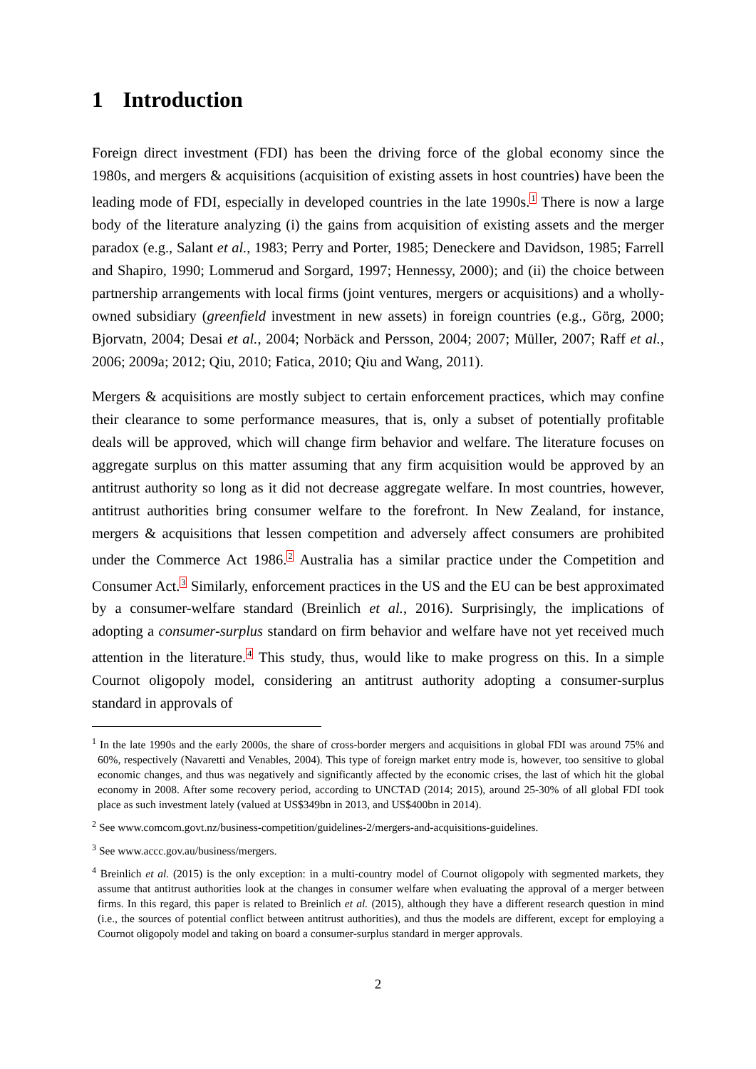1 Introduction
Foreign direct investment (FDI) has been the driving force of the global economy since the 1980s, and mergers & acquisitions (acquisition of existing assets in host countries) have been the leading mode of FDI, especially in developed countries in the late 1990s.<sup>1</sup> There is now a large body of the literature analyzing (i) the gains from acquisition of existing assets and the merger paradox (e.g., Salant et al., 1983; Perry and Porter, 1985; Deneckere and Davidson, 1985; Farrell and Shapiro, 1990; Lommerud and Sorgard, 1997; Hennessy, 2000); and (ii) the choice between partnership arrangements with local firms (joint ventures, mergers or acquisitions) and a wholly-owned subsidiary (greenfield investment in new assets) in foreign countries (e.g., Görg, 2000; Bjorvatn, 2004; Desai et al., 2004; Norbäck and Persson, 2004; 2007; Müller, 2007; Raff et al., 2006; 2009a; 2012; Qiu, 2010; Fatica, 2010; Qiu and Wang, 2011).
Mergers & acquisitions are mostly subject to certain enforcement practices, which may confine their clearance to some performance measures, that is, only a subset of potentially profitable deals will be approved, which will change firm behavior and welfare. The literature focuses on aggregate surplus on this matter assuming that any firm acquisition would be approved by an antitrust authority so long as it did not decrease aggregate welfare. In most countries, however, antitrust authorities bring consumer welfare to the forefront. In New Zealand, for instance, mergers & acquisitions that lessen competition and adversely affect consumers are prohibited under the Commerce Act 1986.<sup>2</sup> Australia has a similar practice under the Competition and Consumer Act.<sup>3</sup> Similarly, enforcement practices in the US and the EU can be best approximated by a consumer-welfare standard (Breinlich et al., 2016). Surprisingly, the implications of adopting a consumer-surplus standard on firm behavior and welfare have not yet received much attention in the literature.<sup>4</sup> This study, thus, would like to make progress on this. In a simple Cournot oligopoly model, considering an antitrust authority adopting a consumer-surplus standard in approvals of
<sup>1</sup> In the late 1990s and the early 2000s, the share of cross-border mergers and acquisitions in global FDI was around 75% and 60%, respectively (Navaretti and Venables, 2004). This type of foreign market entry mode is, however, too sensitive to global economic changes, and thus was negatively and significantly affected by the economic crises, the last of which hit the global economy in 2008. After some recovery period, according to UNCTAD (2014; 2015), around 25-30% of all global FDI took place as such investment lately (valued at US$349bn in 2013, and US$400bn in 2014).
<sup>2</sup> See www.comcom.govt.nz/business-competition/guidelines-2/mergers-and-acquisitions-guidelines.
<sup>3</sup> See www.accc.gov.au/business/mergers.
<sup>4</sup> Breinlich et al. (2015) is the only exception: in a multi-country model of Cournot oligopoly with segmented markets, they assume that antitrust authorities look at the changes in consumer welfare when evaluating the approval of a merger between firms. In this regard, this paper is related to Breinlich et al. (2015), although they have a different research question in mind (i.e., the sources of potential conflict between antitrust authorities), and thus the models are different, except for employing a Cournot oligopoly model and taking on board a consumer-surplus standard in merger approvals.
2